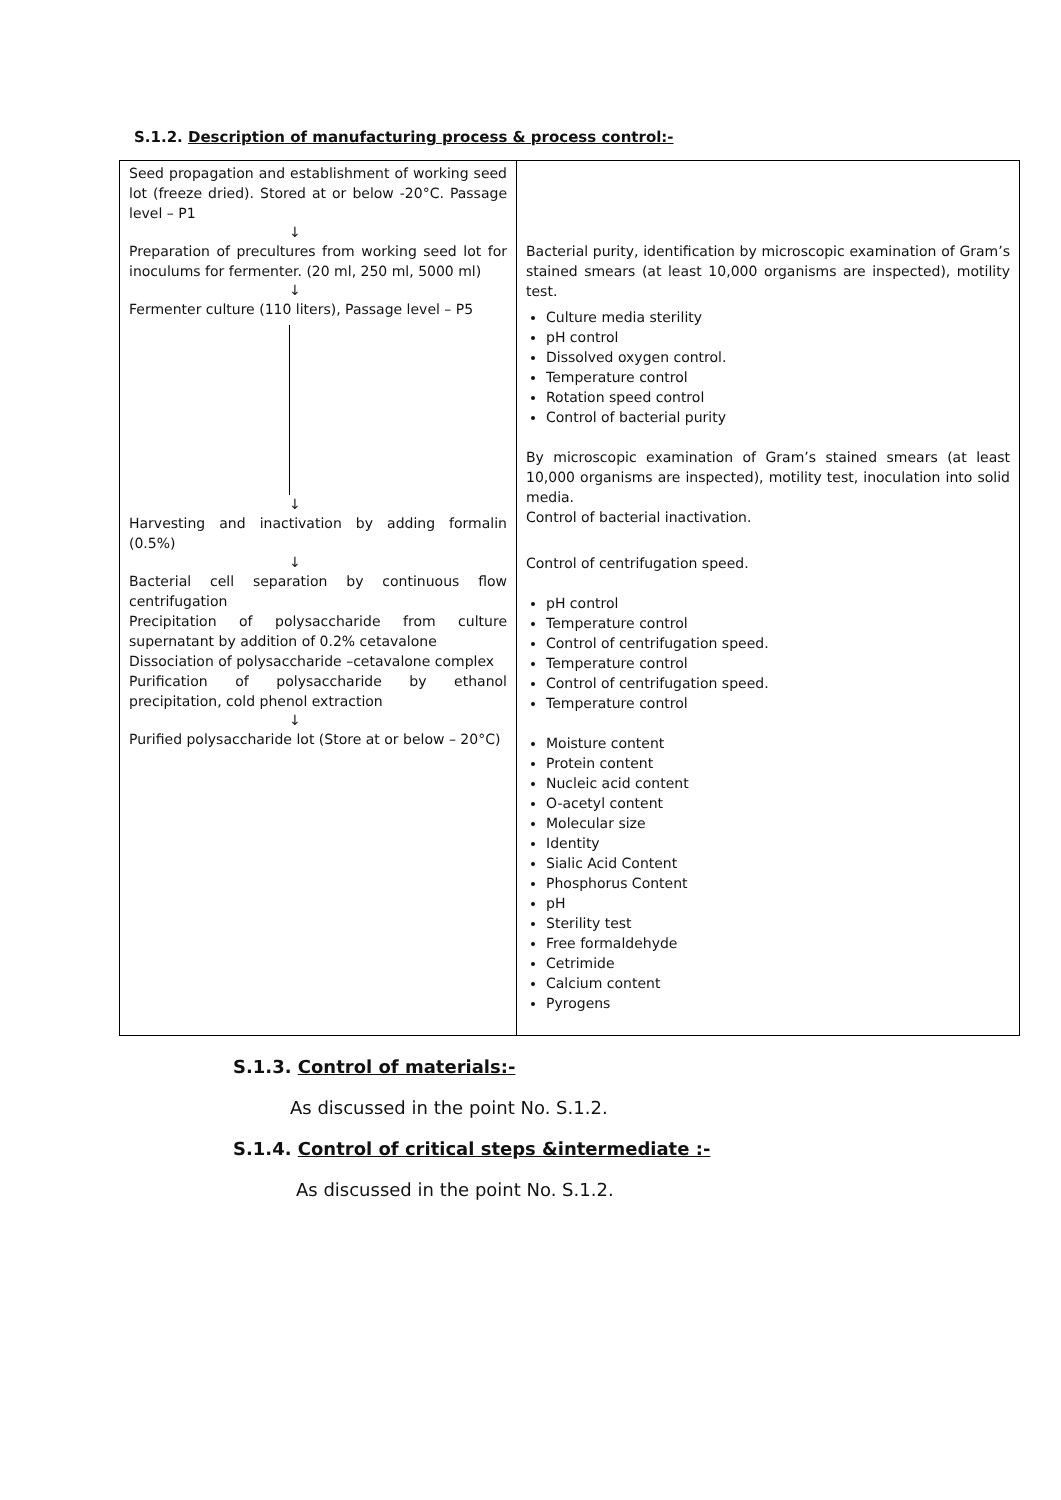S.1.2. Description of manufacturing process & process control:-
| Seed propagation and establishment of working seed lot (freeze dried). Stored at or below -20°C. Passage level – P1 ↓ Preparation of precultures from working seed lot for inoculums for fermenter. (20 ml, 250 ml, 5000 ml) ↓ Fermenter culture (110 liters), Passage level – P5 ↓ Harvesting and inactivation by adding formalin (0.5%) ↓ Bacterial cell separation by continuous flow centrifugation Precipitation of polysaccharide from culture supernatant by addition of 0.2% cetavalone Dissociation of polysaccharide –cetavalone complex Purification of polysaccharide by ethanol precipitation, cold phenol extraction ↓ Purified polysaccharide lot (Store at or below – 20°C) | Bacterial purity, identification by microscopic examination of Gram’s stained smears (at least 10,000 organisms are inspected), motility test. Culture media sterility pH control Dissolved oxygen control. Temperature control Rotation speed control Control of bacterial purity By microscopic examination of Gram’s stained smears (at least 10,000 organisms are inspected), motility test, inoculation into solid media. Control of bacterial inactivation. Control of centrifugation speed. pH control Temperature control Control of centrifugation speed. Temperature control Control of centrifugation speed. Temperature control Moisture content Protein content Nucleic acid content O-acetyl content Molecular size Identity Sialic Acid Content Phosphorus Content pH Sterility test Free formaldehyde Cetrimide Calcium content Pyrogens |
S.1.3. Control of materials:-
As discussed in the point No. S.1.2.
S.1.4. Control of critical steps &intermediate :-
As discussed in the point No. S.1.2.